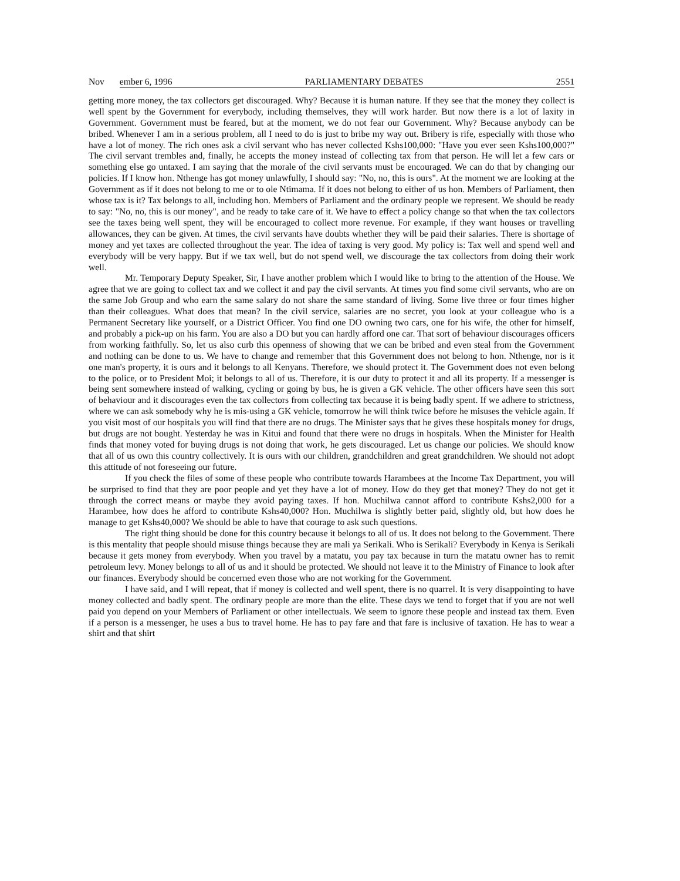Nov ember 6, 1996 PARLIAMENTARY DEBATES 2551
getting more money, the tax collectors get discouraged. Why? Because it is human nature. If they see that the money they collect is well spent by the Government for everybody, including themselves, they will work harder. But now there is a lot of laxity in Government. Government must be feared, but at the moment, we do not fear our Government. Why? Because anybody can be bribed. Whenever I am in a serious problem, all I need to do is just to bribe my way out. Bribery is rife, especially with those who have a lot of money. The rich ones ask a civil servant who has never collected Kshs100,000: "Have you ever seen Kshs100,000?" The civil servant trembles and, finally, he accepts the money instead of collecting tax from that person. He will let a few cars or something else go untaxed. I am saying that the morale of the civil servants must be encouraged. We can do that by changing our policies. If I know hon. Nthenge has got money unlawfully, I should say: "No, no, this is ours". At the moment we are looking at the Government as if it does not belong to me or to ole Ntimama. If it does not belong to either of us hon. Members of Parliament, then whose tax is it? Tax belongs to all, including hon. Members of Parliament and the ordinary people we represent. We should be ready to say: "No, no, this is our money", and be ready to take care of it. We have to effect a policy change so that when the tax collectors see the taxes being well spent, they will be encouraged to collect more revenue. For example, if they want houses or travelling allowances, they can be given. At times, the civil servants have doubts whether they will be paid their salaries. There is shortage of money and yet taxes are collected throughout the year. The idea of taxing is very good. My policy is: Tax well and spend well and everybody will be very happy. But if we tax well, but do not spend well, we discourage the tax collectors from doing their work well.
Mr. Temporary Deputy Speaker, Sir, I have another problem which I would like to bring to the attention of the House. We agree that we are going to collect tax and we collect it and pay the civil servants. At times you find some civil servants, who are on the same Job Group and who earn the same salary do not share the same standard of living. Some live three or four times higher than their colleagues. What does that mean? In the civil service, salaries are no secret, you look at your colleague who is a Permanent Secretary like yourself, or a District Officer. You find one DO owning two cars, one for his wife, the other for himself, and probably a pick-up on his farm. You are also a DO but you can hardly afford one car. That sort of behaviour discourages officers from working faithfully. So, let us also curb this openness of showing that we can be bribed and even steal from the Government and nothing can be done to us. We have to change and remember that this Government does not belong to hon. Nthenge, nor is it one man's property, it is ours and it belongs to all Kenyans. Therefore, we should protect it. The Government does not even belong to the police, or to President Moi; it belongs to all of us. Therefore, it is our duty to protect it and all its property. If a messenger is being sent somewhere instead of walking, cycling or going by bus, he is given a GK vehicle. The other officers have seen this sort of behaviour and it discourages even the tax collectors from collecting tax because it is being badly spent. If we adhere to strictness, where we can ask somebody why he is mis-using a GK vehicle, tomorrow he will think twice before he misuses the vehicle again. If you visit most of our hospitals you will find that there are no drugs. The Minister says that he gives these hospitals money for drugs, but drugs are not bought. Yesterday he was in Kitui and found that there were no drugs in hospitals. When the Minister for Health finds that money voted for buying drugs is not doing that work, he gets discouraged. Let us change our policies. We should know that all of us own this country collectively. It is ours with our children, grandchildren and great grandchildren. We should not adopt this attitude of not foreseeing our future.
If you check the files of some of these people who contribute towards Harambees at the Income Tax Department, you will be surprised to find that they are poor people and yet they have a lot of money. How do they get that money? They do not get it through the correct means or maybe they avoid paying taxes. If hon. Muchilwa cannot afford to contribute Kshs2,000 for a Harambee, how does he afford to contribute Kshs40,000? Hon. Muchilwa is slightly better paid, slightly old, but how does he manage to get Kshs40,000? We should be able to have that courage to ask such questions.
The right thing should be done for this country because it belongs to all of us. It does not belong to the Government. There is this mentality that people should misuse things because they are mali ya Serikali. Who is Serikali? Everybody in Kenya is Serikali because it gets money from everybody. When you travel by a matatu, you pay tax because in turn the matatu owner has to remit petroleum levy. Money belongs to all of us and it should be protected. We should not leave it to the Ministry of Finance to look after our finances. Everybody should be concerned even those who are not working for the Government.
I have said, and I will repeat, that if money is collected and well spent, there is no quarrel. It is very disappointing to have money collected and badly spent. The ordinary people are more than the elite. These days we tend to forget that if you are not well paid you depend on your Members of Parliament or other intellectuals. We seem to ignore these people and instead tax them. Even if a person is a messenger, he uses a bus to travel home. He has to pay fare and that fare is inclusive of taxation. He has to wear a shirt and that shirt